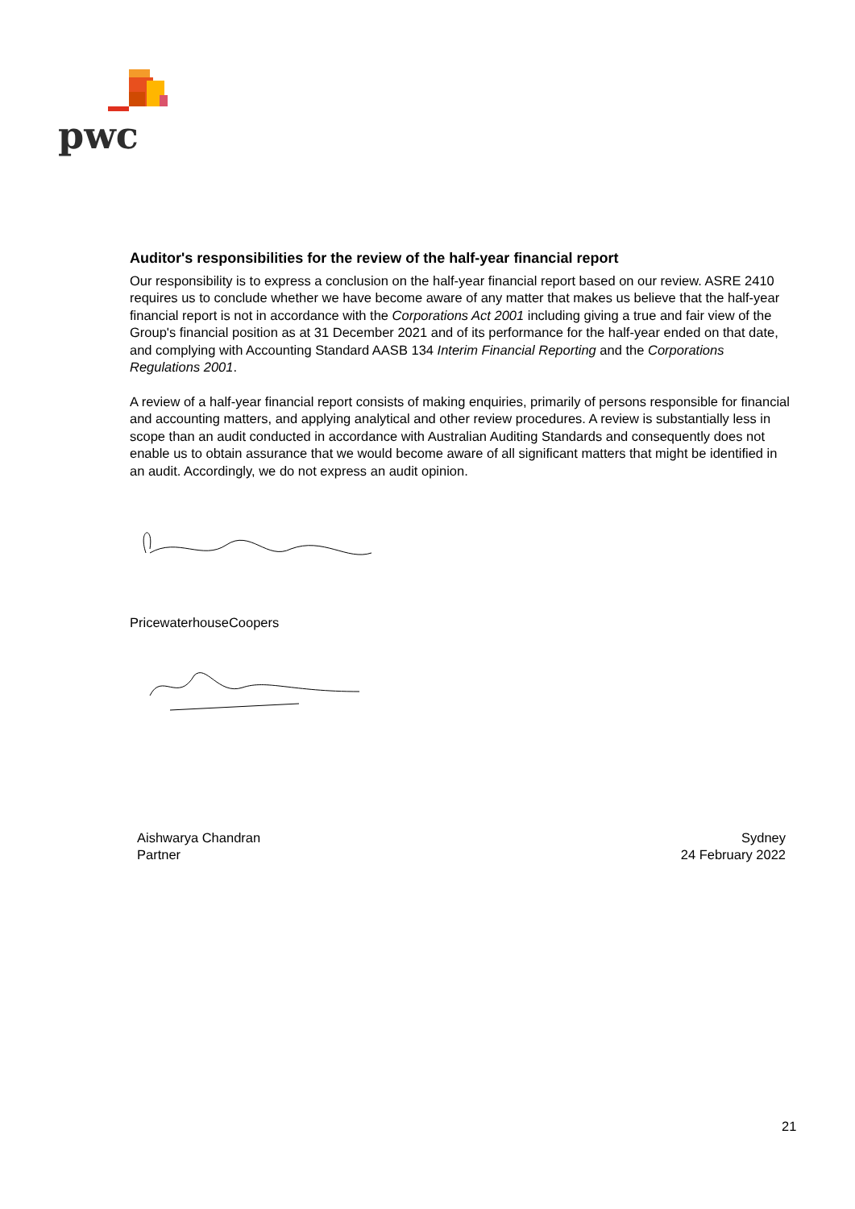pwc
Auditor's responsibilities for the review of the half-year financial report
Our responsibility is to express a conclusion on the half-year financial report based on our review. ASRE 2410 requires us to conclude whether we have become aware of any matter that makes us believe that the half-year financial report is not in accordance with the Corporations Act 2001 including giving a true and fair view of the Group's financial position as at 31 December 2021 and of its performance for the half-year ended on that date, and complying with Accounting Standard AASB 134 Interim Financial Reporting and the Corporations Regulations 2001.
A review of a half-year financial report consists of making enquiries, primarily of persons responsible for financial and accounting matters, and applying analytical and other review procedures. A review is substantially less in scope than an audit conducted in accordance with Australian Auditing Standards and consequently does not enable us to obtain assurance that we would become aware of all significant matters that might be identified in an audit. Accordingly, we do not express an audit opinion.
PricewaterhouseCoopers
Aishwarya Chandran
Partner
Sydney
24 February 2022
21